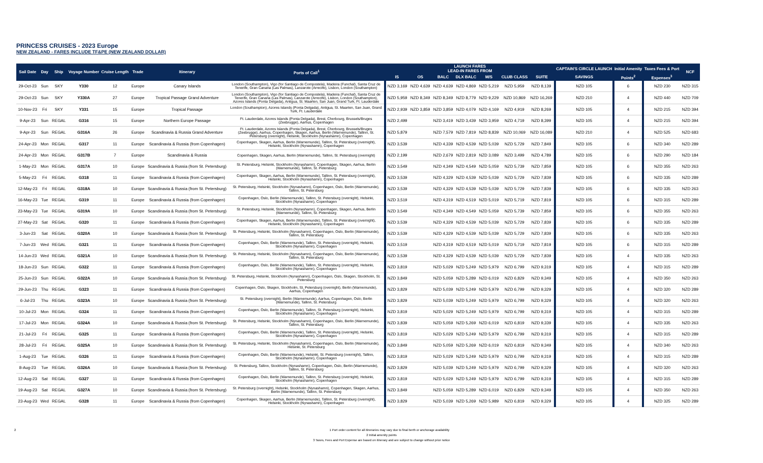PRINCESS CRUISES - 2023 Europe
NEW ZEALAND - FARES INCLUDE TF&PE (NEW ZEALAND DOLLAR)
| Sail Date | Day | Ship | Voyage Number | Cruise Length | Trade | Itinerary | Ports of Call<sup>1</sup> | LAUNCH FARES LEAD-IN FARES FROM | | | | | | | CAPTAIN'S CIRCLE LAUNCH | Initial Amenity | Taxes Fees & Port | NCF |
| --- | --- | --- | --- | --- | --- | --- | --- | --- | --- | --- | --- | --- | --- | --- | --- | --- | --- | --- |
| | | | | | | | | IS | OS | BALC | DLX BALC | M/S | CLUB CLASS | SUITE | SAVINGS | Points<sup>2</sup> | Expenses<sup>3</sup> | |
| 29-Oct-23 | Sun | SKY | Y330 | 12 | Europe | Canary Islands | London (Southampton), Vigo (for Santiago de Compostela), Madeira (Funchal), Santa Cruz de Tenerife, Gran Canaria (Las Palmas), Lanzarote (Arrecife), Lisbon, London (Southampton) | NZD 3,169 | NZD 4,639 | NZD 4,639 | NZD 4,869 | NZD 5,219 | NZD 5,959 | NZD 8,139 | NZD 105 | 6 | NZD 230 | NZD 315 |
| 29-Oct-23 | Sun | SKY | Y330A | 27 | Europe | Tropical Passage Grand Adventure | London (Southampton), Vigo (for Santiago de Compostela), Madeira (Funchal), Santa Cruz de Tenerife, Gran Canaria (Las Palmas), Lanzarote (Arrecife), Lisbon, London (Southampton), Azores Islands (Ponta Delgada), Antigua, St. Maarten, San Juan, Grand Turk, Ft. Lauderdale | NZD 5,959 | NZD 8,349 | NZD 8,349 | NZD 8,779 | NZD 9,229 | NZD 10,869 | NZD 16,269 | NZD 210 | 4 | NZD 440 | NZD 709 |
| 10-Nov-23 | Fri | SKY | Y331 | 15 | Europe | Tropical Passage | London (Southampton), Azores Islands (Ponta Delgada), Antigua, St. Maarten, San Juan, Grand Turk, Ft. Lauderdale | NZD 2,939 | NZD 3,859 | NZD 3,859 | NZD 4,079 | NZD 4,169 | NZD 4,919 | NZD 8,269 | NZD 105 | 4 | NZD 215 | NZD 394 |
| 9-Apr-23 | Sun | REGAL | G316 | 15 | Europe | Northern Europe Passage | Ft. Lauderdale, Azores Islands (Ponta Delgada), Brest, Cherbourg, Brussels/Bruges (Zeebrugge), Aarhus, Copenhagen | NZD 2,499 | | NZD 3,419 | NZD 3,439 | NZD 3,959 | NZD 4,719 | NZD 8,399 | NZD 105 | 4 | NZD 215 | NZD 394 |
| 9-Apr-23 | Sun | REGAL | G316A | 26 | Europe | Scandinavia & Russia Grand Adventure | Ft. Lauderdale, Azores Islands (Ponta Delgada), Brest, Cherbourg, Brussels/Bruges (Zeebrugge), Aarhus, Copenhagen, Skagen, Aarhus, Berlin (Warnemunde), Tallinn, St. Petersburg (overnight), Helsinki, Stockholm (Nynashamn), Copenhagen | NZD 5,879 | | NZD 7,579 | NZD 7,819 | NZD 8,839 | NZD 10,069 | NZD 16,089 | NZD 210 | 4 | NZD 525 | NZD 683 |
| 24-Apr-23 | Mon | REGAL | G317 | 11 | Europe | Scandinavia & Russia (from Copenhagen) | Copenhagen, Skagen, Aarhus, Berlin (Warnemunde), Tallinn, St. Petersburg (overnight), Helsinki, Stockholm (Nynashamn), Copenhagen | NZD 3,539 | | NZD 4,339 | NZD 4,539 | NZD 5,039 | NZD 5,729 | NZD 7,849 | NZD 105 | 6 | NZD 340 | NZD 289 |
| 24-Apr-23 | Mon | REGAL | G317B | 7 | Europe | Scandinavia & Russia | Copenhagen, Skagen, Aarhus, Berlin (Warnemunde), Tallinn, St. Petersburg (overnight) | NZD 2,199 | | NZD 2,679 | NZD 2,819 | NZD 3,089 | NZD 3,499 | NZD 4,789 | NZD 105 | 6 | NZD 290 | NZD 184 |
| 1-May-23 | Mon | REGAL | G317A | 10 | Europe | Scandinavia & Russia (from St. Petersburg) | St. Petersburg, Helsinki, Stockholm (Nynashamn), Copenhagen, Skagen, Aarhus, Berlin (Warnemunde), Tallinn, St. Petersburg | NZD 3,549 | | NZD 4,349 | NZD 4,549 | NZD 5,059 | NZD 5,739 | NZD 7,859 | NZD 105 | 6 | NZD 355 | NZD 263 |
| 5-May-23 | Fri | REGAL | G318 | 11 | Europe | Scandinavia & Russia (from Copenhagen) | Copenhagen, Skagen, Aarhus, Berlin (Warnemunde), Tallinn, St. Petersburg (overnight), Helsinki, Stockholm (Nynashamn), Copenhagen | NZD 3,539 | | NZD 4,329 | NZD 4,539 | NZD 5,039 | NZD 5,729 | NZD 7,839 | NZD 105 | 6 | NZD 335 | NZD 289 |
| 12-May-23 | Fri | REGAL | G318A | 10 | Europe | Scandinavia & Russia (from St. Petersburg) | St. Petersburg, Helsinki, Stockholm (Nynashamn), Copenhagen, Oslo, Berlin (Warnemunde), Tallinn, St. Petersburg | NZD 3,539 | | NZD 4,329 | NZD 4,539 | NZD 5,039 | NZD 5,729 | NZD 7,839 | NZD 105 | 6 | NZD 335 | NZD 263 |
| 16-May-23 | Tue | REGAL | G319 | 11 | Europe | Scandinavia & Russia (from Copenhagen) | Copenhagen, Oslo, Berlin (Warnemunde), Tallinn, St. Petersburg (overnight), Helsinki, Stockholm (Nynashamn), Copenhagen | NZD 3,519 | | NZD 4,319 | NZD 4,519 | NZD 5,019 | NZD 5,719 | NZD 7,819 | NZD 105 | 6 | NZD 315 | NZD 289 |
| 23-May-23 | Tue | REGAL | G319A | 10 | Europe | Scandinavia & Russia (from St. Petersburg) | St. Petersburg, Helsinki, Stockholm (Nynashamn), Copenhagen, Skagen, Aarhus, Berlin (Warnemunde), Tallinn, St. Petersburg | NZD 3,549 | | NZD 4,349 | NZD 4,549 | NZD 5,059 | NZD 5,739 | NZD 7,859 | NZD 105 | 6 | NZD 355 | NZD 263 |
| 27-May-23 | Sat | REGAL | G320 | 11 | Europe | Scandinavia & Russia (from Copenhagen) | Copenhagen, Skagen, Aarhus, Berlin (Warnemunde), Tallinn, St. Petersburg (overnight), Helsinki, Stockholm (Nynashamn), Copenhagen | NZD 3,539 | | NZD 4,329 | NZD 4,539 | NZD 5,039 | NZD 5,729 | NZD 7,839 | NZD 105 | 6 | NZD 335 | NZD 289 |
| 3-Jun-23 | Sat | REGAL | G320A | 10 | Europe | Scandinavia & Russia (from St. Petersburg) | St. Petersburg, Helsinki, Stockholm (Nynashamn), Copenhagen, Oslo, Berlin (Warnemunde), Tallinn, St. Petersburg | NZD 3,539 | | NZD 4,329 | NZD 4,539 | NZD 5,039 | NZD 5,729 | NZD 7,839 | NZD 105 | 6 | NZD 335 | NZD 263 |
| 7-Jun-23 | Wed | REGAL | G321 | 11 | Europe | Scandinavia & Russia (from Copenhagen) | Copenhagen, Oslo, Berlin (Warnemunde), Tallinn, St. Petersburg (overnight), Helsinki, Stockholm (Nynashamn), Copenhagen | NZD 3,519 | | NZD 4,319 | NZD 4,519 | NZD 5,019 | NZD 5,719 | NZD 7,819 | NZD 105 | 6 | NZD 315 | NZD 289 |
| 14-Jun-23 | Wed | REGAL | G321A | 10 | Europe | Scandinavia & Russia (from St. Petersburg) | St. Petersburg, Helsinki, Stockholm (Nynashamn), Copenhagen, Oslo, Berlin (Warnemunde), Tallinn, St. Petersburg | NZD 3,539 | | NZD 4,329 | NZD 4,539 | NZD 5,039 | NZD 5,729 | NZD 7,839 | NZD 105 | 4 | NZD 335 | NZD 263 |
| 18-Jun-23 | Sun | REGAL | G322 | 11 | Europe | Scandinavia & Russia (from Copenhagen) | Copenhagen, Oslo, Berlin (Warnemunde), Tallinn, St. Petersburg (overnight), Helsinki, Stockholm (Nynashamn), Copenhagen | NZD 3,819 | | NZD 5,029 | NZD 5,249 | NZD 5,979 | NZD 6,799 | NZD 9,319 | NZD 105 | 4 | NZD 315 | NZD 289 |
| 25-Jun-23 | Sun | REGAL | G322A | 10 | Europe | Scandinavia & Russia (from St. Petersburg) | St. Petersburg, Helsinki, Stockholm (Nynashamn), Copenhagen, Oslo, Skagen, Stockholm, St. Petersburg | NZD 3,849 | | NZD 5,059 | NZD 5,289 | NZD 6,019 | NZD 6,829 | NZD 9,349 | NZD 105 | 4 | NZD 350 | NZD 263 |
| 29-Jun-23 | Thu | REGAL | G323 | 11 | Europe | Scandinavia & Russia (from Copenhagen) | Copenhagen, Oslo, Skagen, Stockholm, St. Petersburg (overnight), Berlin (Warnemunde), Aarhus, Copenhagen | NZD 3,829 | | NZD 5,039 | NZD 5,249 | NZD 5,979 | NZD 6,799 | NZD 9,329 | NZD 105 | 4 | NZD 320 | NZD 289 |
| 6-Jul-23 | Thu | REGAL | G323A | 10 | Europe | Scandinavia & Russia (from St. Petersburg) | St. Petersburg (overnight), Berlin (Warnemunde), Aarhus, Copenhagen, Oslo, Berlin (Warnemunde), Tallinn, St. Petersburg | NZD 3,829 | | NZD 5,039 | NZD 5,249 | NZD 5,979 | NZD 6,799 | NZD 9,329 | NZD 105 | 4 | NZD 320 | NZD 263 |
| 10-Jul-23 | Mon | REGAL | G324 | 11 | Europe | Scandinavia & Russia (from Copenhagen) | Copenhagen, Oslo, Berlin (Warnemunde), Tallinn, St. Petersburg (overnight), Helsinki, Stockholm (Nynashamn), Copenhagen | NZD 3,819 | | NZD 5,029 | NZD 5,249 | NZD 5,979 | NZD 6,799 | NZD 9,319 | NZD 105 | 4 | NZD 315 | NZD 289 |
| 17-Jul-23 | Mon | REGAL | G324A | 10 | Europe | Scandinavia & Russia (from St. Petersburg) | St. Petersburg, Helsinki, Stockholm (Nynashamn), Copenhagen, Oslo, Berlin (Warnemunde), Tallinn, St. Petersburg | NZD 3,839 | | NZD 5,059 | NZD 5,269 | NZD 6,019 | NZD 6,819 | NZD 9,339 | NZD 105 | 4 | NZD 335 | NZD 263 |
| 21-Jul-23 | Fri | REGAL | G325 | 11 | Europe | Scandinavia & Russia (from Copenhagen) | Copenhagen, Oslo, Berlin (Warnemunde), Tallinn, St. Petersburg (overnight), Helsinki, Stockholm (Nynashamn), Copenhagen | NZD 3,819 | | NZD 5,029 | NZD 5,249 | NZD 5,979 | NZD 6,799 | NZD 9,319 | NZD 105 | 4 | NZD 315 | NZD 289 |
| 28-Jul-23 | Fri | REGAL | G325A | 10 | Europe | Scandinavia & Russia (from St. Petersburg) | St. Petersburg, Helsinki, Stockholm (Nynashamn), Copenhagen, Oslo, Berlin (Warnemunde), Helsinki, St. Petersburg | NZD 3,849 | | NZD 5,059 | NZD 5,269 | NZD 6,019 | NZD 6,819 | NZD 9,349 | NZD 105 | 4 | NZD 340 | NZD 263 |
| 1-Aug-23 | Tue | REGAL | G326 | 11 | Europe | Scandinavia & Russia (from Copenhagen) | Copenhagen, Oslo, Berlin (Warnemunde), Helsinki, St. Petersburg (overnight), Tallinn, Stockholm (Nynashamn), Copenhagen | NZD 3,819 | | NZD 5,029 | NZD 5,249 | NZD 5,979 | NZD 6,799 | NZD 9,319 | NZD 105 | 4 | NZD 315 | NZD 289 |
| 8-Aug-23 | Tue | REGAL | G326A | 10 | Europe | Scandinavia & Russia (from St. Petersburg) | St. Petersburg, Tallinn, Stockholm (Nynashamn), Copenhagen, Oslo, Berlin (Warnemunde), Tallinn, St. Petersburg | NZD 3,829 | | NZD 5,039 | NZD 5,249 | NZD 5,979 | NZD 6,799 | NZD 9,329 | NZD 105 | 4 | NZD 320 | NZD 263 |
| 12-Aug-23 | Sat | REGAL | G327 | 11 | Europe | Scandinavia & Russia (from Copenhagen) | Copenhagen, Oslo, Berlin (Warnemunde), Tallinn, St. Petersburg (overnight), Helsinki, Stockholm (Nynashamn), Copenhagen | NZD 3,819 | | NZD 5,029 | NZD 5,249 | NZD 5,979 | NZD 6,799 | NZD 9,319 | NZD 105 | 4 | NZD 315 | NZD 289 |
| 19-Aug-23 | Sat | REGAL | G327A | 10 | Europe | Scandinavia & Russia (from St. Petersburg) | St. Petersburg (overnight), Helsinki, Stockholm (Nynashamn), Copenhagen, Skagen, Aarhus, Berlin (Warnemunde), Tallinn, St. Petersburg | NZD 3,849 | | NZD 5,059 | NZD 5,289 | NZD 6,019 | NZD 6,829 | NZD 9,349 | NZD 105 | 4 | NZD 350 | NZD 263 |
| 23-Aug-23 | Wed | REGAL | G328 | 11 | Europe | Scandinavia & Russia (from Copenhagen) | Copenhagen, Skagen, Aarhus, Berlin (Warnemunde), Tallinn, St. Petersburg (overnight), Helsinki, Stockholm (Nynashamn), Copenhagen | NZD 3,829 | | NZD 5,039 | NZD 5,269 | NZD 5,989 | NZD 6,819 | NZD 9,329 | NZD 105 | 4 | NZD 325 | NZD 289 |
2 1 Port order content for all itineraries may vary due to final berth or anchorage availability
2 Initial amenity points
3 Taxes, Fees and Port Expense are based on itinerary and are subject to change without prior notice